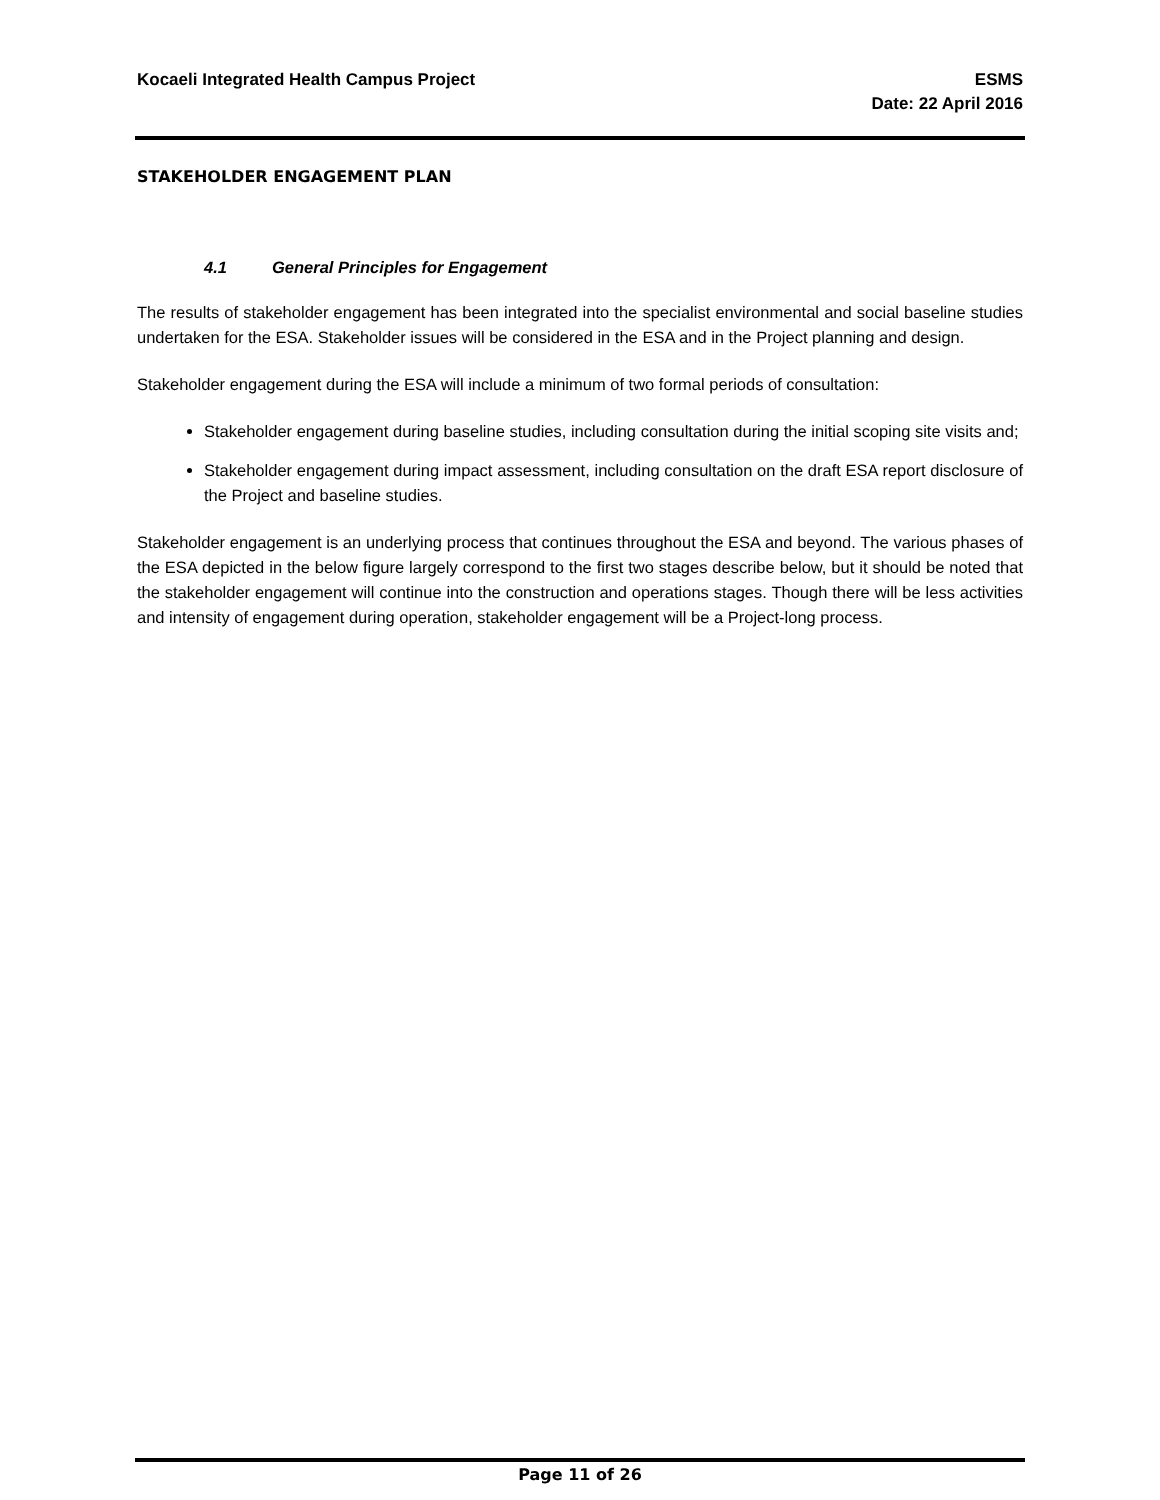Kocaeli Integrated Health Campus Project
ESMS
Date: 22 April 2016
STAKEHOLDER ENGAGEMENT PLAN
4.1 General Principles for Engagement
The results of stakeholder engagement has been integrated into the specialist environmental and social baseline studies undertaken for the ESA. Stakeholder issues will be considered in the ESA and in the Project planning and design.
Stakeholder engagement during the ESA will include a minimum of two formal periods of consultation:
Stakeholder engagement during baseline studies, including consultation during the initial scoping site visits and;
Stakeholder engagement during impact assessment, including consultation on the draft ESA report disclosure of the Project and baseline studies.
Stakeholder engagement is an underlying process that continues throughout the ESA and beyond. The various phases of the ESA depicted in the below figure largely correspond to the first two stages describe below, but it should be noted that the stakeholder engagement will continue into the construction and operations stages. Though there will be less activities and intensity of engagement during operation, stakeholder engagement will be a Project-long process.
Page 11 of 26